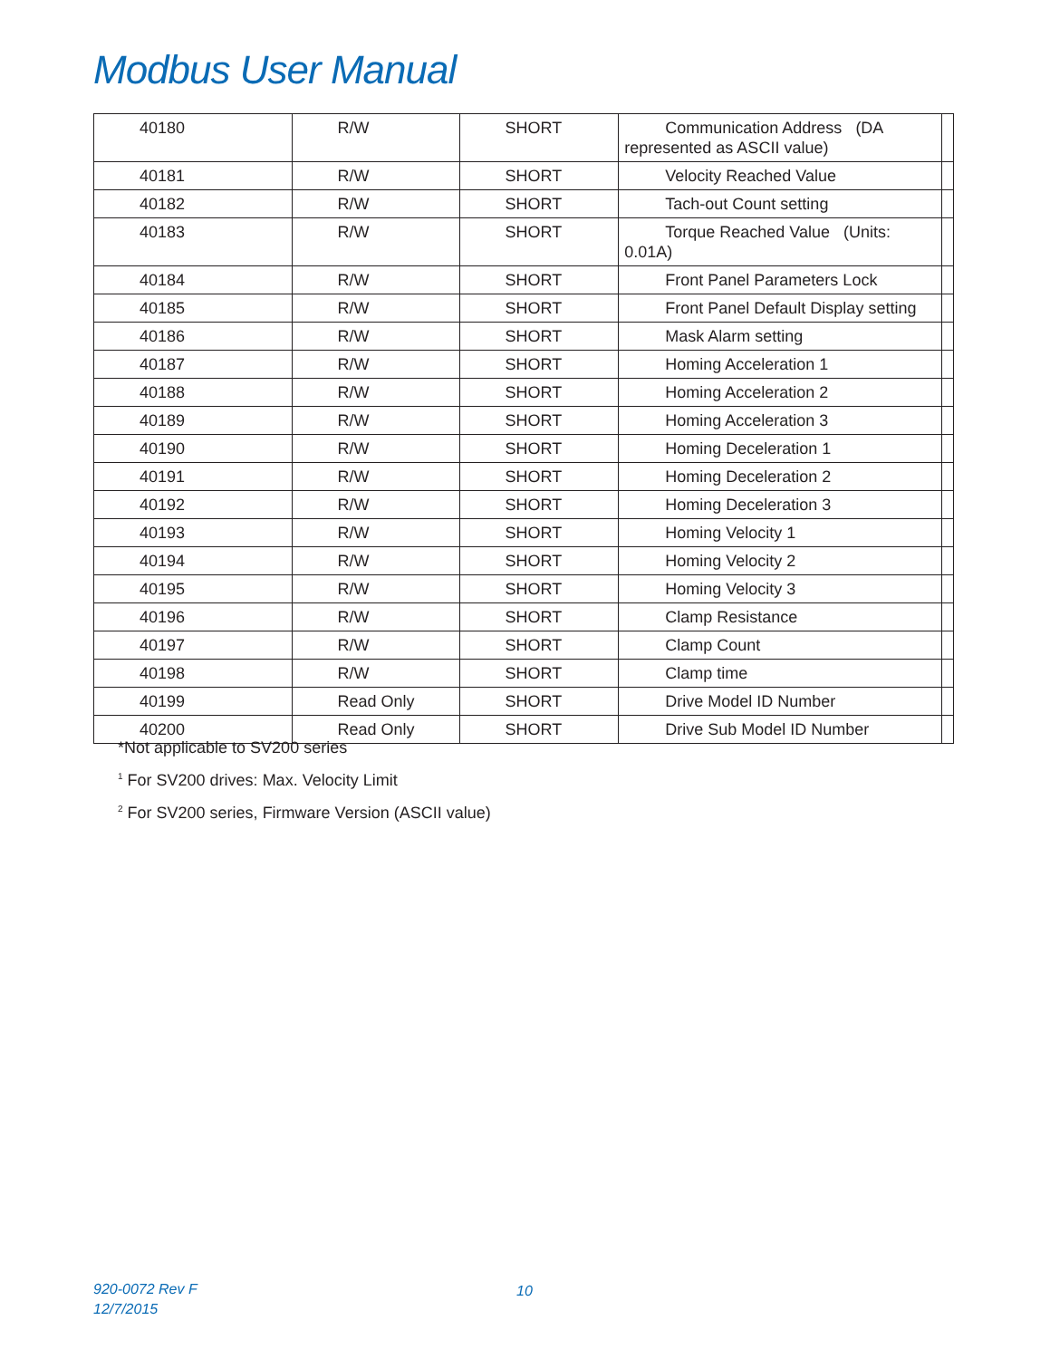Modbus User Manual
| 40180 | R/W | SHORT | Communication Address (DA represented as ASCII value) | |
| 40181 | R/W | SHORT | Velocity Reached Value | |
| 40182 | R/W | SHORT | Tach-out Count setting | |
| 40183 | R/W | SHORT | Torque Reached Value (Units: 0.01A) | |
| 40184 | R/W | SHORT | Front Panel Parameters Lock | |
| 40185 | R/W | SHORT | Front Panel Default Display setting | |
| 40186 | R/W | SHORT | Mask Alarm setting | |
| 40187 | R/W | SHORT | Homing Acceleration 1 | |
| 40188 | R/W | SHORT | Homing Acceleration 2 | |
| 40189 | R/W | SHORT | Homing Acceleration 3 | |
| 40190 | R/W | SHORT | Homing Deceleration 1 | |
| 40191 | R/W | SHORT | Homing Deceleration 2 | |
| 40192 | R/W | SHORT | Homing Deceleration 3 | |
| 40193 | R/W | SHORT | Homing Velocity 1 | |
| 40194 | R/W | SHORT | Homing Velocity 2 | |
| 40195 | R/W | SHORT | Homing Velocity 3 | |
| 40196 | R/W | SHORT | Clamp Resistance | |
| 40197 | R/W | SHORT | Clamp Count | |
| 40198 | R/W | SHORT | Clamp time | |
| 40199 | Read Only | SHORT | Drive Model ID Number | |
| 40200 | Read Only | SHORT | Drive Sub Model ID Number | |
*Not applicable to SV200 series
<sup>1</sup> For SV200 drives: Max. Velocity Limit
<sup>2</sup> For SV200 series, Firmware Version (ASCII value)
920-0072 Rev F
12/7/2015
10